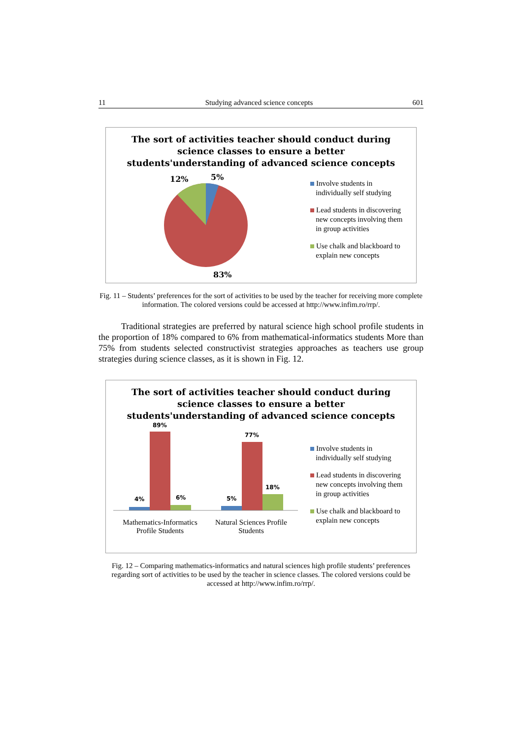11 Studying advanced science concepts 601
The sort of activities teacher should conduct during
science classes to ensure a better
students'understanding of advanced science concepts
12%
5%
83%
Involve students in
individually self studying
Lead students in discovering
new concepts involving them
in group activities
Use chalk and blackboard to
explain new concepts
Fig. 11 – Students’ preferences for the sort of activities to be used by the teacher for receiving more complete information. The colored versions could be accessed at http://www.infim.ro/rrp/.
Traditional strategies are preferred by natural science high school profile students in the proportion of 18% compared to 6% from mathematical-informatics students More than 75% from students selected constructivist strategies approaches as teachers use group strategies during science classes, as it is shown in Fig. 12.
The sort of activities teacher should conduct during
science classes to ensure a better
students'understanding of advanced science concepts
4%
89%
6% 5%
77%
18%
Mathematics-Informatics Profile Students
Natural Sciences Profile Students
Involve students in
individually self studying
Lead students in discovering
new concepts involving them
in group activities
Use chalk and blackboard to
explain new concepts
Fig. 12 – Comparing mathematics-informatics and natural sciences high profile students’ preferences regarding sort of activities to be used by the teacher in science classes. The colored versions could be accessed at http://www.infim.ro/rrp/.